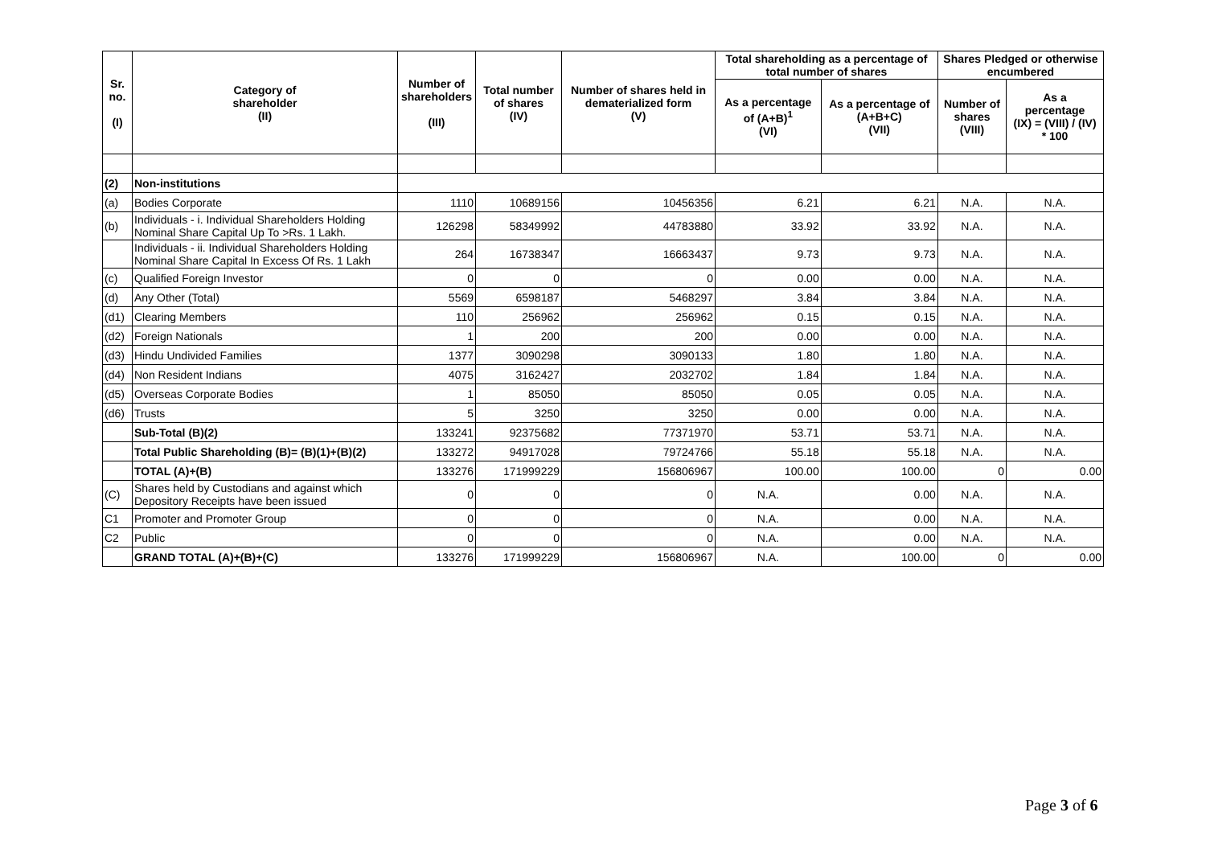| Sr. no. (I) | Category of shareholder (II) | Number of shareholders (III) | Total number of shares (IV) | Number of shares held in dematerialized form (V) | Total shareholding as a percentage of total number of shares | | Shares Pledged or otherwise encumbered | |
| --- | --- | --- | --- | --- | --- | --- | --- | --- |
| | | | | | As a percentage of (A+B)<sup>1</sup> (VI) | As a percentage of (A+B+C) (VII) | Number of shares (VIII) | As a percentage (IX) = (VIII) / (IV) * 100 |
| (2) | Non-institutions | | | | | | | |
| (a) | Bodies Corporate | 1110 | 10689156 | 10456356 | 6.21 | 6.21 | N.A. | N.A. |
| (b) | Individuals - i. Individual Shareholders Holding Nominal Share Capital Up To >Rs. 1 Lakh. | 126298 | 58349992 | 44783880 | 33.92 | 33.92 | N.A. | N.A. |
| | Individuals - ii. Individual Shareholders Holding Nominal Share Capital In Excess Of Rs. 1 Lakh | 264 | 16738347 | 16663437 | 9.73 | 9.73 | N.A. | N.A. |
| (c) | Qualified Foreign Investor | 0 | 0 | 0 | 0.00 | 0.00 | N.A. | N.A. |
| (d) | Any Other (Total) | 5569 | 6598187 | 5468297 | 3.84 | 3.84 | N.A. | N.A. |
| (d1) | Clearing Members | 110 | 256962 | 256962 | 0.15 | 0.15 | N.A. | N.A. |
| (d2) | Foreign Nationals | 1 | 200 | 200 | 0.00 | 0.00 | N.A. | N.A. |
| (d3) | Hindu Undivided Families | 1377 | 3090298 | 3090133 | 1.80 | 1.80 | N.A. | N.A. |
| (d4) | Non Resident Indians | 4075 | 3162427 | 2032702 | 1.84 | 1.84 | N.A. | N.A. |
| (d5) | Overseas Corporate Bodies | 1 | 85050 | 85050 | 0.05 | 0.05 | N.A. | N.A. |
| (d6) | Trusts | 5 | 3250 | 3250 | 0.00 | 0.00 | N.A. | N.A. |
| | Sub-Total (B)(2) | 133241 | 92375682 | 77371970 | 53.71 | 53.71 | N.A. | N.A. |
| | Total Public Shareholding (B)= (B)(1)+(B)(2) | 133272 | 94917028 | 79724766 | 55.18 | 55.18 | N.A. | N.A. |
| | TOTAL (A)+(B) | 133276 | 171999229 | 156806967 | 100.00 | 100.00 | 0 | 0.00 |
| (C) | Shares held by Custodians and against which Depository Receipts have been issued | 0 | 0 | 0 | N.A. | 0.00 | N.A. | N.A. |
| C1 | Promoter and Promoter Group | 0 | 0 | 0 | N.A. | 0.00 | N.A. | N.A. |
| C2 | Public | 0 | 0 | 0 | N.A. | 0.00 | N.A. | N.A. |
| | GRAND TOTAL (A)+(B)+(C) | 133276 | 171999229 | 156806967 | N.A. | 100.00 | 0 | 0.00 |
Page 3 of 6